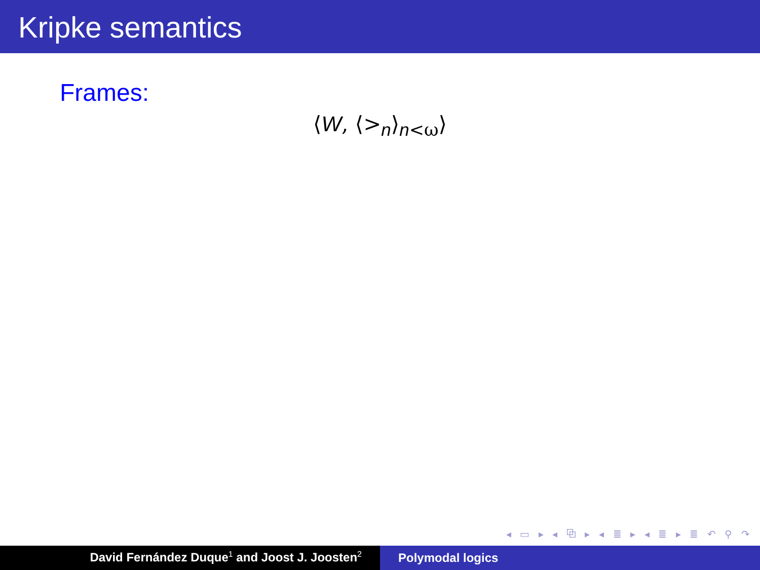Kripke semantics
Frames:
⟨W, ⟨><sub>n</sub>⟩<sub>n<ω</sub>⟩
◂ ▭ ▸ ◂ ⧉ ▸ ◂ ≣ ▸ ◂ ≣ ▸ ≣ ↶ ⚲ ↷
David Fernández Duque<sup>1</sup> and Joost J. Joosten<sup>2</sup>
Polymodal logics